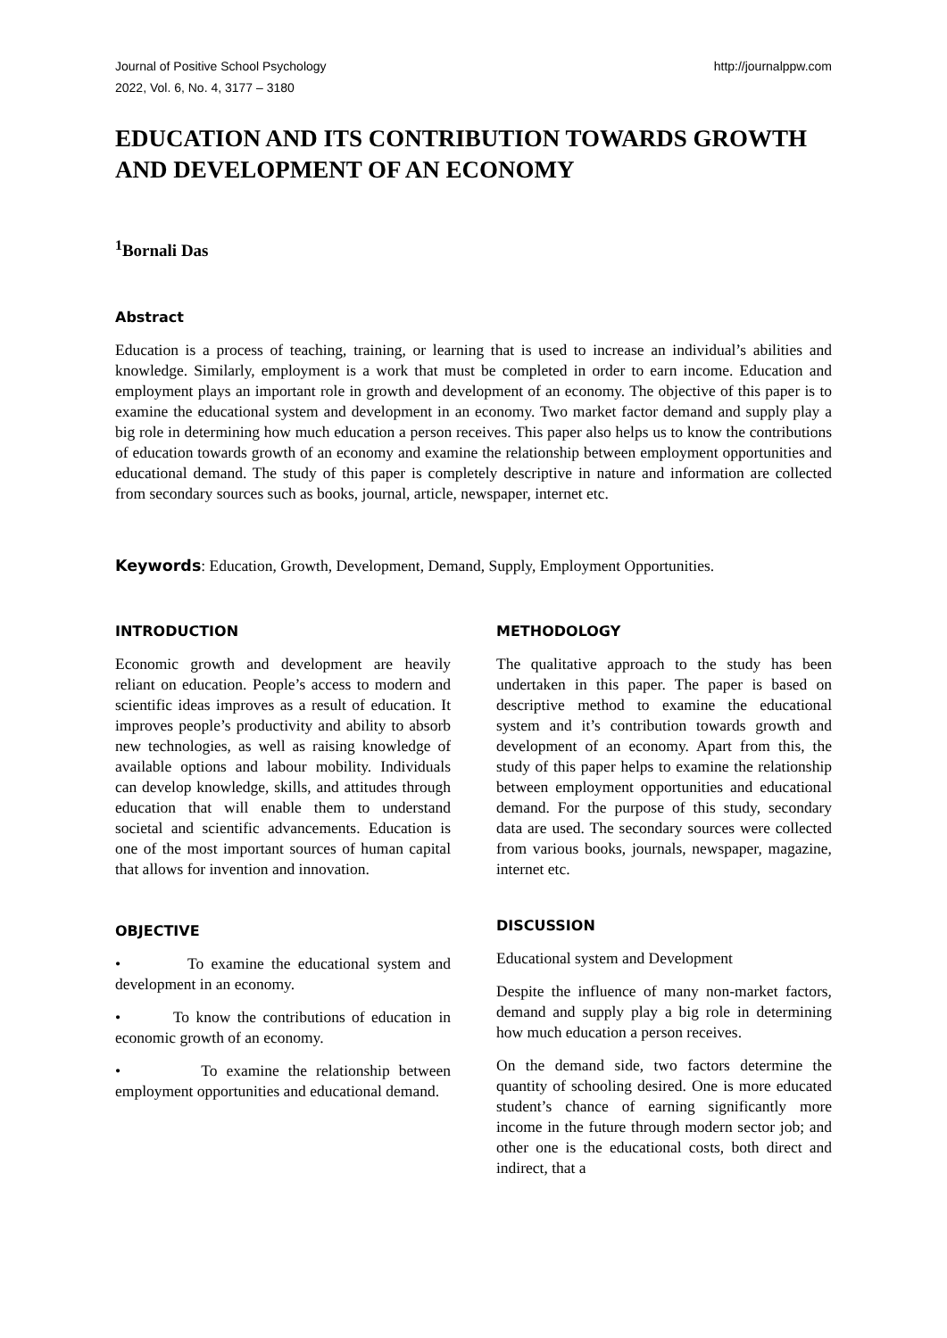Journal of Positive School Psychology
2022, Vol. 6, No. 4, 3177 – 3180
http://journalppw.com
EDUCATION AND ITS CONTRIBUTION TOWARDS GROWTH AND DEVELOPMENT OF AN ECONOMY
<sup>1</sup> Bornali Das
Abstract
Education is a process of teaching, training, or learning that is used to increase an individual’s abilities and knowledge. Similarly, employment is a work that must be completed in order to earn income. Education and employment plays an important role in growth and development of an economy. The objective of this paper is to examine the educational system and development in an economy. Two market factor demand and supply play a big role in determining how much education a person receives. This paper also helps us to know the contributions of education towards growth of an economy and examine the relationship between employment opportunities and educational demand. The study of this paper is completely descriptive in nature and information are collected from secondary sources such as books, journal, article, newspaper, internet etc.
Keywords: Education, Growth, Development, Demand, Supply, Employment Opportunities.
INTRODUCTION
Economic growth and development are heavily reliant on education. People’s access to modern and scientific ideas improves as a result of education. It improves people’s productivity and ability to absorb new technologies, as well as raising knowledge of available options and labour mobility. Individuals can develop knowledge, skills, and attitudes through education that will enable them to understand societal and scientific advancements. Education is one of the most important sources of human capital that allows for invention and innovation.
OBJECTIVE
• To examine the educational system and development in an economy.
• To know the contributions of education in economic growth of an economy.
• To examine the relationship between employment opportunities and educational demand.
METHODOLOGY
The qualitative approach to the study has been undertaken in this paper. The paper is based on descriptive method to examine the educational system and it’s contribution towards growth and development of an economy. Apart from this, the study of this paper helps to examine the relationship between employment opportunities and educational demand. For the purpose of this study, secondary data are used. The secondary sources were collected from various books, journals, newspaper, magazine, internet etc.
DISCUSSION
Educational system and Development
Despite the influence of many non-market factors, demand and supply play a big role in determining how much education a person receives.
On the demand side, two factors determine the quantity of schooling desired. One is more educated student’s chance of earning significantly more income in the future through modern sector job; and other one is the educational costs, both direct and indirect, that a